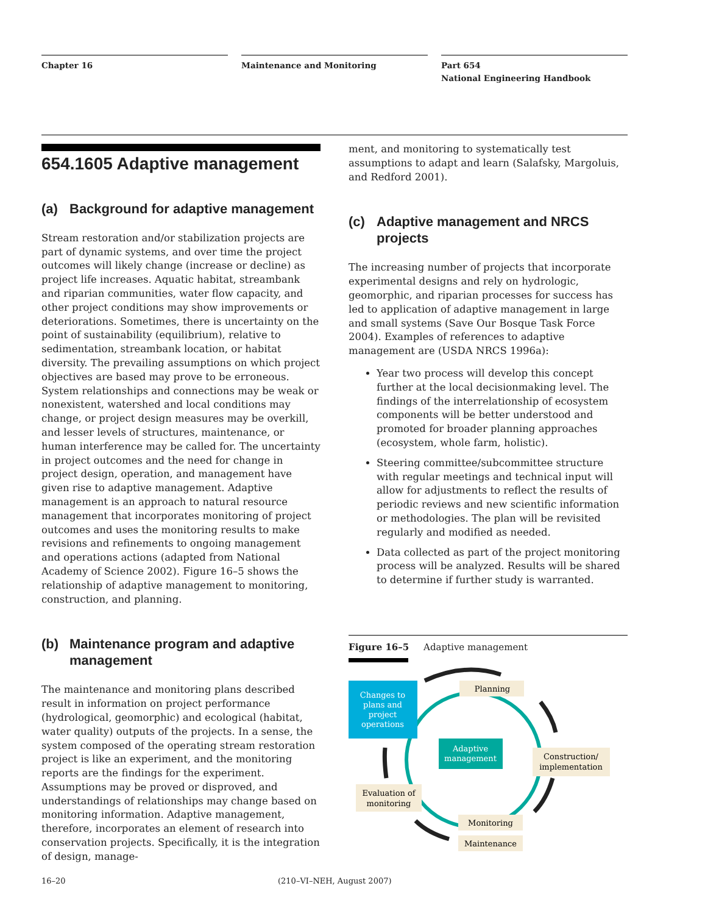Chapter 16 Maintenance and Monitoring Part 654
National Engineering Handbook
654.1605 Adaptive management
(a) Background for adaptive management
Stream restoration and/or stabilization projects are part of dynamic systems, and over time the project outcomes will likely change (increase or decline) as project life increases. Aquatic habitat, streambank and riparian communities, water flow capacity, and other project conditions may show improvements or deteriorations. Sometimes, there is uncertainty on the point of sustainability (equilibrium), relative to sedimentation, streambank location, or habitat diversity. The prevailing assumptions on which project objectives are based may prove to be erroneous. System relationships and connections may be weak or nonexistent, watershed and local conditions may change, or project design measures may be overkill, and lesser levels of structures, maintenance, or human interference may be called for. The uncertainty in project outcomes and the need for change in project design, operation, and management have given rise to adaptive management. Adaptive management is an approach to natural resource management that incorporates monitoring of project outcomes and uses the monitoring results to make revisions and refinements to ongoing management and operations actions (adapted from National Academy of Science 2002). Figure 16–5 shows the relationship of adaptive management to monitoring, construction, and planning.
(b) Maintenance program and adaptive management
The maintenance and monitoring plans described result in information on project performance (hydrological, geomorphic) and ecological (habitat, water quality) outputs of the projects. In a sense, the system composed of the operating stream restoration project is like an experiment, and the monitoring reports are the findings for the experiment. Assumptions may be proved or disproved, and understandings of relationships may change based on monitoring information. Adaptive management, therefore, incorporates an element of research into conservation projects. Specifically, it is the integration of design, manage-
ment, and monitoring to systematically test assumptions to adapt and learn (Salafsky, Margoluis, and Redford 2001).
(c) Adaptive management and NRCS projects
The increasing number of projects that incorporate experimental designs and rely on hydrologic, geomorphic, and riparian processes for success has led to application of adaptive management in large and small systems (Save Our Bosque Task Force 2004). Examples of references to adaptive management are (USDA NRCS 1996a):
Year two process will develop this concept further at the local decisionmaking level. The findings of the interrelationship of ecosystem components will be better understood and promoted for broader planning approaches (ecosystem, whole farm, holistic).
Steering committee/subcommittee structure with regular meetings and technical input will allow for adjustments to reflect the results of periodic reviews and new scientific information or methodologies. The plan will be revisited regularly and modified as needed.
Data collected as part of the project monitoring process will be analyzed. Results will be shared to determine if further study is warranted.
Figure 16–5 Adaptive management
Changes to plans and project operations
Planning
Adaptive management
Construction/ implementation
Evaluation of monitoring
Monitoring
Maintenance
16–20 (210–VI–NEH, August 2007)